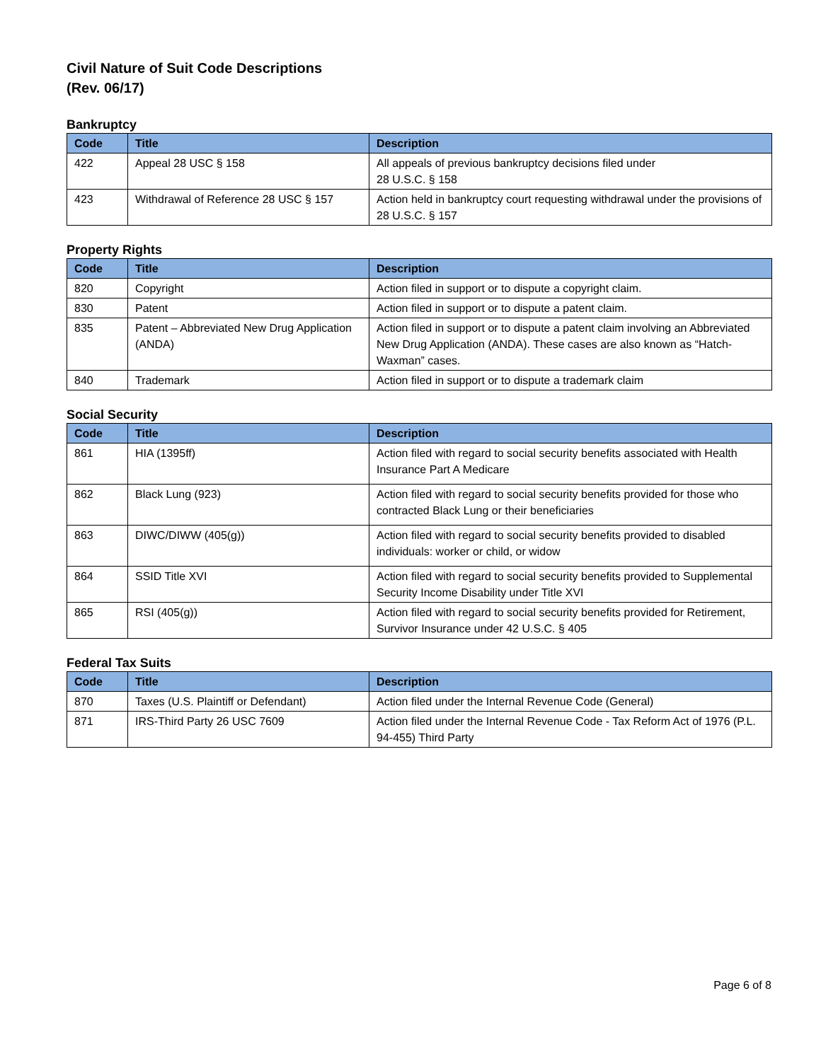Civil Nature of Suit Code Descriptions
(Rev. 06/17)
Bankruptcy
| Code | Title | Description |
| --- | --- | --- |
| 422 | Appeal 28 USC § 158 | All appeals of previous bankruptcy decisions filed under 28 U.S.C. § 158 |
| 423 | Withdrawal of Reference 28 USC § 157 | Action held in bankruptcy court requesting withdrawal under the provisions of 28 U.S.C. § 157 |
Property Rights
| Code | Title | Description |
| --- | --- | --- |
| 820 | Copyright | Action filed in support or to dispute a copyright claim. |
| 830 | Patent | Action filed in support or to dispute a patent claim. |
| 835 | Patent – Abbreviated New Drug Application (ANDA) | Action filed in support or to dispute a patent claim involving an Abbreviated New Drug Application (ANDA). These cases are also known as “Hatch-Waxman” cases. |
| 840 | Trademark | Action filed in support or to dispute a trademark claim |
Social Security
| Code | Title | Description |
| --- | --- | --- |
| 861 | HIA (1395ff) | Action filed with regard to social security benefits associated with Health Insurance Part A Medicare |
| 862 | Black Lung (923) | Action filed with regard to social security benefits provided for those who contracted Black Lung or their beneficiaries |
| 863 | DIWC/DIWW (405(g)) | Action filed with regard to social security benefits provided to disabled individuals: worker or child, or widow |
| 864 | SSID Title XVI | Action filed with regard to social security benefits provided to Supplemental Security Income Disability under Title XVI |
| 865 | RSI (405(g)) | Action filed with regard to social security benefits provided for Retirement, Survivor Insurance under 42 U.S.C. § 405 |
Federal Tax Suits
| Code | Title | Description |
| --- | --- | --- |
| 870 | Taxes (U.S. Plaintiff or Defendant) | Action filed under the Internal Revenue Code (General) |
| 871 | IRS-Third Party 26 USC 7609 | Action filed under the Internal Revenue Code - Tax Reform Act of 1976 (P.L. 94-455) Third Party |
Page 6 of 8